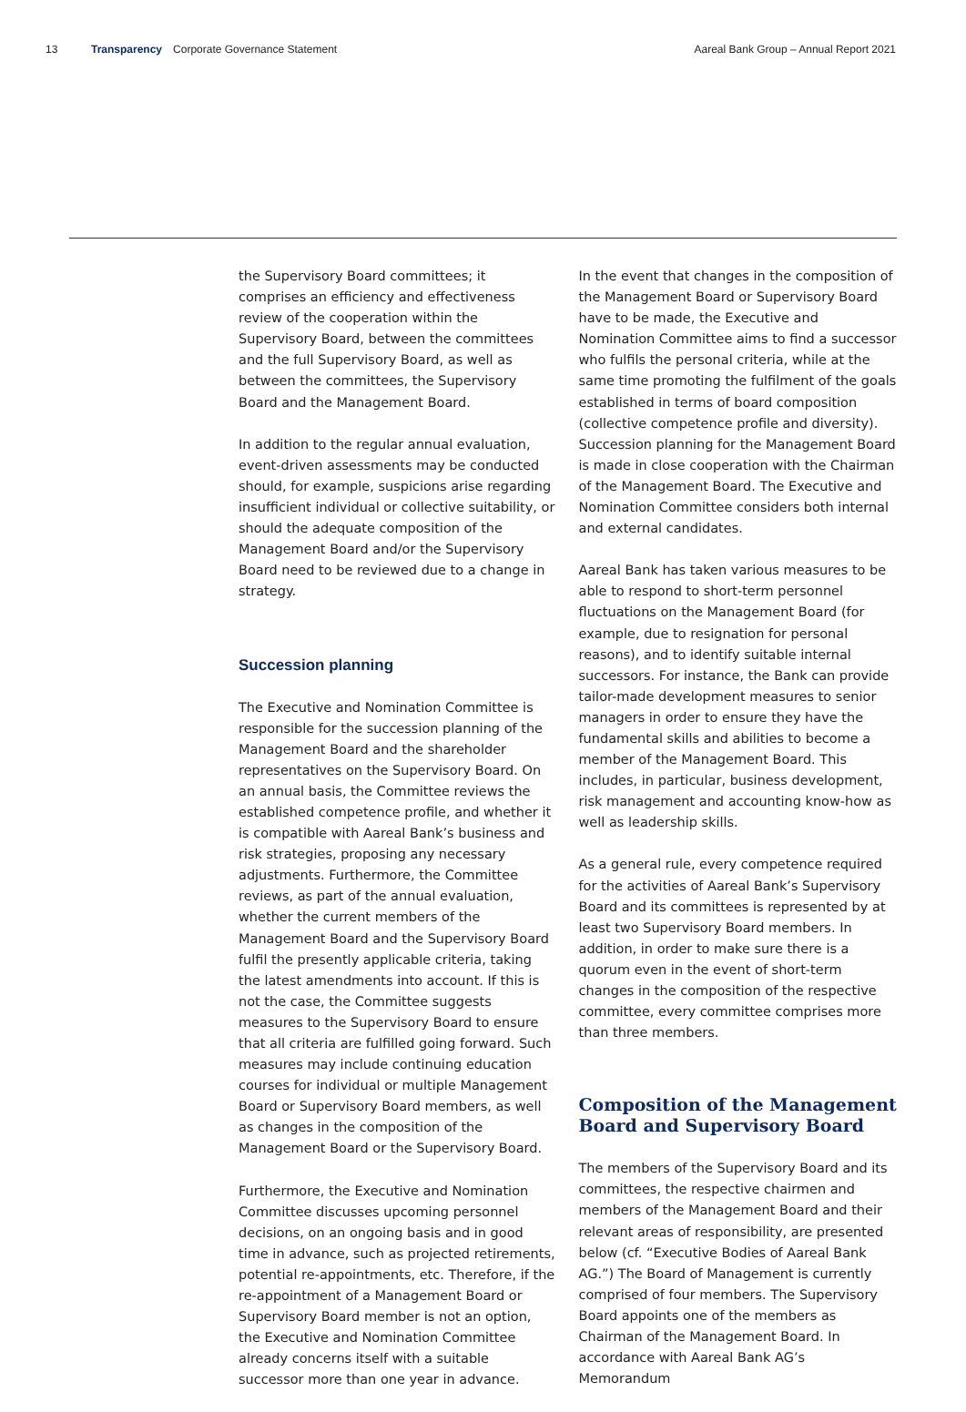13 Transparency Corporate Governance Statement Aareal Bank Group – Annual Report 2021
the Supervisory Board committees; it comprises an efficiency and effectiveness review of the cooperation within the Supervisory Board, between the committees and the full Supervisory Board, as well as between the committees, the Supervisory Board and the Management Board.
In addition to the regular annual evaluation, event-driven assessments may be conducted should, for example, suspicions arise regarding insufficient individual or collective suitability, or should the adequate composition of the Management Board and/or the Supervisory Board need to be reviewed due to a change in strategy.
Succession planning
The Executive and Nomination Committee is responsible for the succession planning of the Management Board and the shareholder representatives on the Supervisory Board. On an annual basis, the Committee reviews the established competence profile, and whether it is compatible with Aareal Bank’s business and risk strategies, proposing any necessary adjustments. Furthermore, the Committee reviews, as part of the annual evaluation, whether the current members of the Management Board and the Supervisory Board fulfil the presently applicable criteria, taking the latest amendments into account. If this is not the case, the Committee suggests measures to the Supervisory Board to ensure that all criteria are fulfilled going forward. Such measures may include continuing education courses for individual or multiple Management Board or Supervisory Board members, as well as changes in the composition of the Management Board or the Supervisory Board.
Furthermore, the Executive and Nomination Committee discusses upcoming personnel decisions, on an ongoing basis and in good time in advance, such as projected retirements, potential re-appointments, etc. Therefore, if the re-appointment of a Management Board or Supervisory Board member is not an option, the Executive and Nomination Committee already concerns itself with a suitable successor more than one year in advance.
In the event that changes in the composition of the Management Board or Supervisory Board have to be made, the Executive and Nomination Committee aims to find a successor who fulfils the personal criteria, while at the same time promoting the fulfilment of the goals established in terms of board composition (collective competence profile and diversity). Succession planning for the Management Board is made in close cooperation with the Chairman of the Management Board. The Executive and Nomination Committee considers both internal and external candidates.
Aareal Bank has taken various measures to be able to respond to short-term personnel fluctuations on the Management Board (for example, due to resignation for personal reasons), and to identify suitable internal successors. For instance, the Bank can provide tailor-made development measures to senior managers in order to ensure they have the fundamental skills and abilities to become a member of the Management Board. This includes, in particular, business development, risk management and accounting know-how as well as leadership skills.
As a general rule, every competence required for the activities of Aareal Bank’s Supervisory Board and its committees is represented by at least two Supervisory Board members. In addition, in order to make sure there is a quorum even in the event of short-term changes in the composition of the respective committee, every committee comprises more than three members.
Composition of the Management Board and Supervisory Board
The members of the Supervisory Board and its committees, the respective chairmen and members of the Management Board and their relevant areas of responsibility, are presented below (cf. “Executive Bodies of Aareal Bank AG.”) The Board of Management is currently comprised of four members. The Supervisory Board appoints one of the members as Chairman of the Management Board. In accordance with Aareal Bank AG’s Memorandum